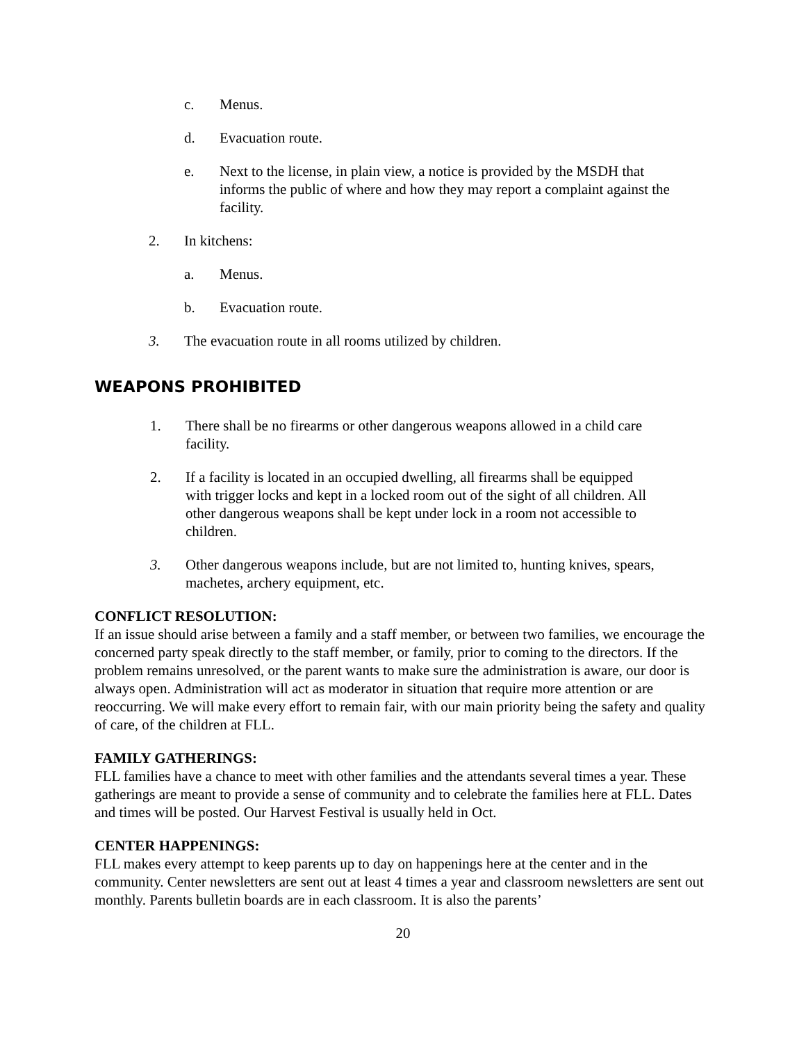c. Menus.
d. Evacuation route.
e. Next to the license, in plain view, a notice is provided by the MSDH that informs the public of where and how they may report a complaint against the facility.
2. In kitchens:
a. Menus.
b. Evacuation route.
3. The evacuation route in all rooms utilized by children.
WEAPONS PROHIBITED
1. There shall be no firearms or other dangerous weapons allowed in a child care facility.
2. If a facility is located in an occupied dwelling, all firearms shall be equipped with trigger locks and kept in a locked room out of the sight of all children. All other dangerous weapons shall be kept under lock in a room not accessible to children.
3. Other dangerous weapons include, but are not limited to, hunting knives, spears, machetes, archery equipment, etc.
CONFLICT RESOLUTION:
If an issue should arise between a family and a staff member, or between two families, we encourage the concerned party speak directly to the staff member, or family, prior to coming to the directors. If the problem remains unresolved, or the parent wants to make sure the administration is aware, our door is always open. Administration will act as moderator in situation that require more attention or are reoccurring. We will make every effort to remain fair, with our main priority being the safety and quality of care, of the children at FLL.
FAMILY GATHERINGS:
FLL families have a chance to meet with other families and the attendants several times a year. These gatherings are meant to provide a sense of community and to celebrate the families here at FLL. Dates and times will be posted. Our Harvest Festival is usually held in Oct.
CENTER HAPPENINGS:
FLL makes every attempt to keep parents up to day on happenings here at the center and in the community. Center newsletters are sent out at least 4 times a year and classroom newsletters are sent out monthly. Parents bulletin boards are in each classroom. It is also the parents’
20